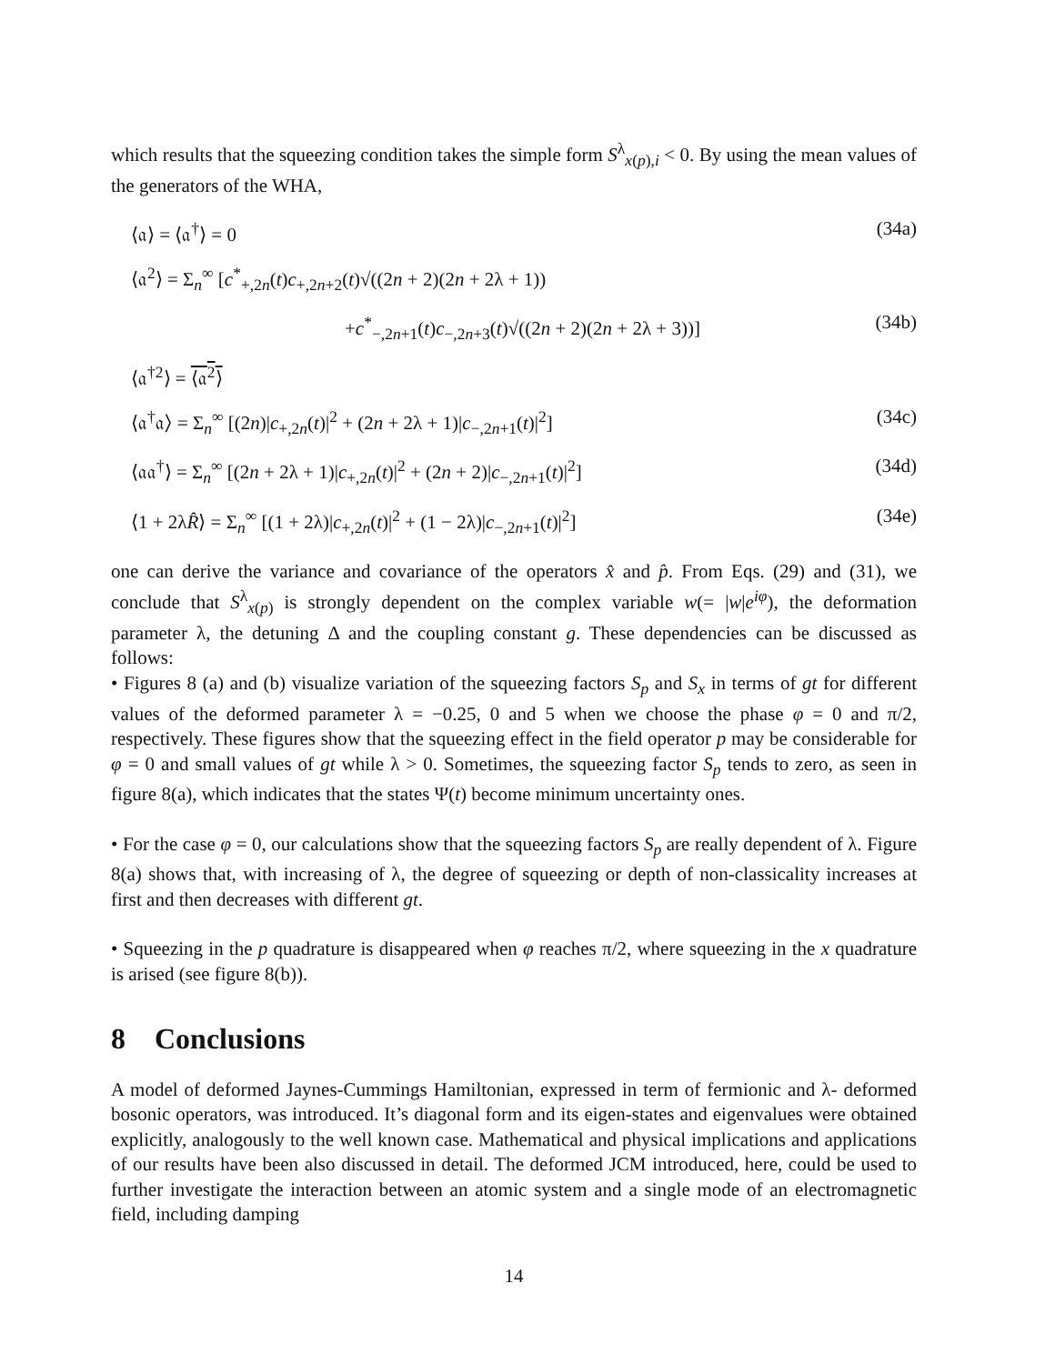which results that the squeezing condition takes the simple form S<sup>λ</sup><sub>x(p),i</sub> < 0. By using the mean values of the generators of the WHA,
⟨𝔞⟩ = ⟨𝔞<sup>†</sup>⟩ = 0 (34a)
⟨𝔞<sup>2</sup>⟩ = Σ<sub>n</sub><sup>∞</sup> [c<sup>*</sup><sub>+,2n</sub>(t)c<sub>+,2n+2</sub>(t)√((2n + 2)(2n + 2λ + 1))
+c<sup>*</sup><sub>−,2n+1</sub>(t)c<sub>−,2n+3</sub>(t)√((2n + 2)(2n + 2λ + 3))] (34b)
⟨𝔞<sup>†2</sup>⟩ = ⟨𝔞<sup>2</sup>⟩
⟨𝔞<sup>†</sup>𝔞⟩ = Σ<sub>n</sub><sup>∞</sup> [(2n)|c<sub>+,2n</sub>(t)|<sup>2</sup> + (2n + 2λ + 1)|c<sub>−,2n+1</sub>(t)|<sup>2</sup>] (34c)
⟨𝔞𝔞<sup>†</sup>⟩ = Σ<sub>n</sub><sup>∞</sup> [(2n + 2λ + 1)|c<sub>+,2n</sub>(t)|<sup>2</sup> + (2n + 2)|c<sub>−,2n+1</sub>(t)|<sup>2</sup>] (34d)
⟨1 + 2λR̂⟩ = Σ<sub>n</sub><sup>∞</sup> [(1 + 2λ)|c<sub>+,2n</sub>(t)|<sup>2</sup> + (1 − 2λ)|c<sub>−,2n+1</sub>(t)|<sup>2</sup>] (34e)
one can derive the variance and covariance of the operators x̂ and p̂. From Eqs. (29) and (31), we conclude that S<sup>λ</sup><sub>x(p)</sub> is strongly dependent on the complex variable w(= |w|e<sup>iφ</sup>), the deformation parameter λ, the detuning Δ and the coupling constant g. These dependencies can be discussed as follows:
• Figures 8 (a) and (b) visualize variation of the squeezing factors S<sub>p</sub> and S<sub>x</sub> in terms of gt for different values of the deformed parameter λ = −0.25, 0 and 5 when we choose the phase φ = 0 and π/2, respectively. These figures show that the squeezing effect in the field operator p may be considerable for φ = 0 and small values of gt while λ > 0. Sometimes, the squeezing factor S<sub>p</sub> tends to zero, as seen in figure 8(a), which indicates that the states Ψ(t) become minimum uncertainty ones.
• For the case φ = 0, our calculations show that the squeezing factors S<sub>p</sub> are really dependent of λ. Figure 8(a) shows that, with increasing of λ, the degree of squeezing or depth of non-classicality increases at first and then decreases with different gt.
• Squeezing in the p quadrature is disappeared when φ reaches π/2, where squeezing in the x quadrature is arised (see figure 8(b)).
8 Conclusions
A model of deformed Jaynes-Cummings Hamiltonian, expressed in term of fermionic and λ- deformed bosonic operators, was introduced. It’s diagonal form and its eigen-states and eigenvalues were obtained explicitly, analogously to the well known case. Mathematical and physical implications and applications of our results have been also discussed in detail. The deformed JCM introduced, here, could be used to further investigate the interaction between an atomic system and a single mode of an electromagnetic field, including damping
14